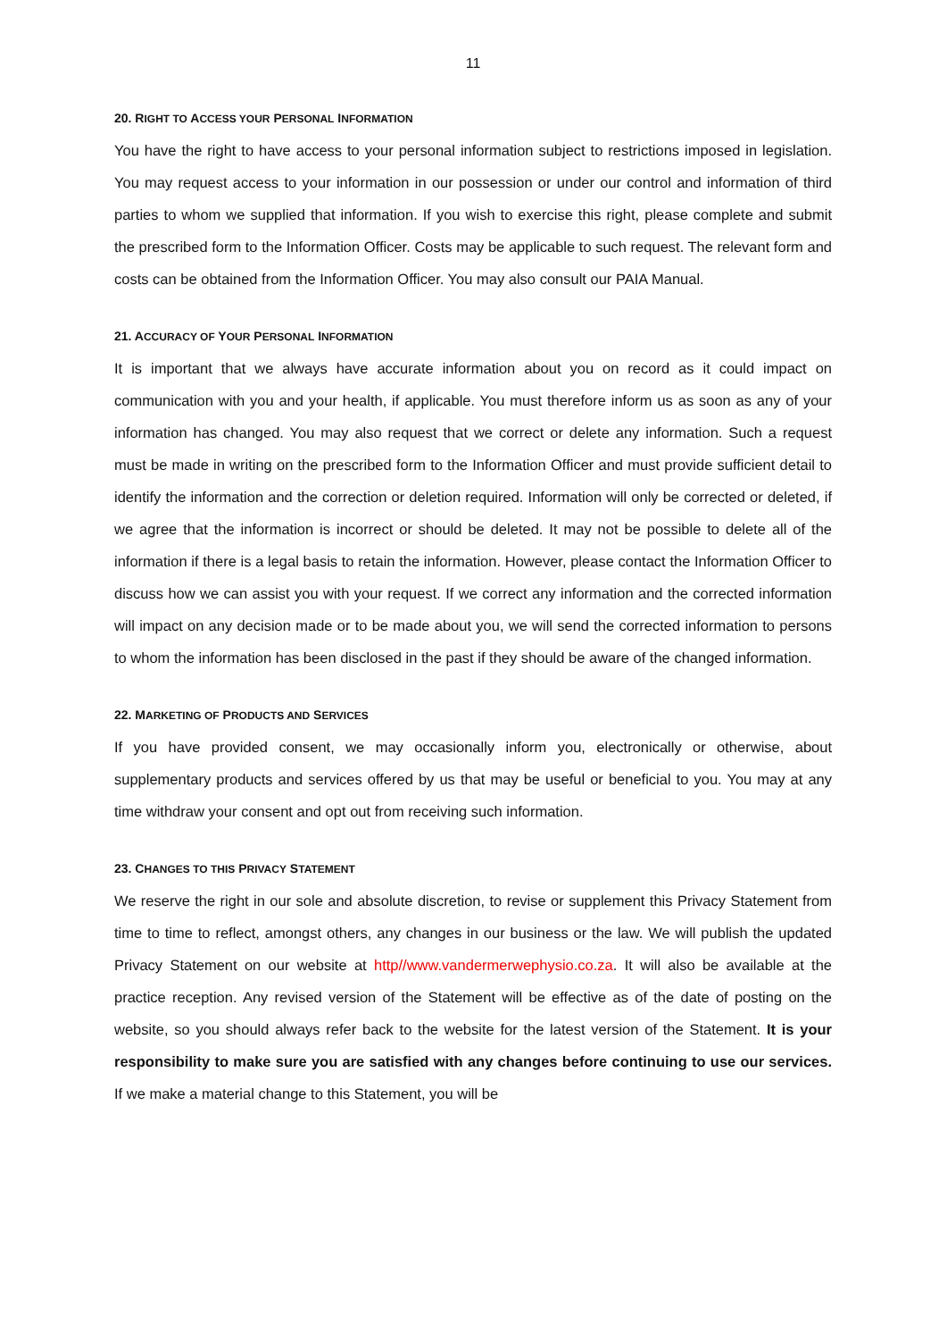11
20. RIGHT TO ACCESS YOUR PERSONAL INFORMATION
You have the right to have access to your personal information subject to restrictions imposed in legislation. You may request access to your information in our possession or under our control and information of third parties to whom we supplied that information. If you wish to exercise this right, please complete and submit the prescribed form to the Information Officer. Costs may be applicable to such request. The relevant form and costs can be obtained from the Information Officer. You may also consult our PAIA Manual.
21. ACCURACY OF YOUR PERSONAL INFORMATION
It is important that we always have accurate information about you on record as it could impact on communication with you and your health, if applicable. You must therefore inform us as soon as any of your information has changed. You may also request that we correct or delete any information. Such a request must be made in writing on the prescribed form to the Information Officer and must provide sufficient detail to identify the information and the correction or deletion required. Information will only be corrected or deleted, if we agree that the information is incorrect or should be deleted. It may not be possible to delete all of the information if there is a legal basis to retain the information. However, please contact the Information Officer to discuss how we can assist you with your request. If we correct any information and the corrected information will impact on any decision made or to be made about you, we will send the corrected information to persons to whom the information has been disclosed in the past if they should be aware of the changed information.
22. MARKETING OF PRODUCTS AND SERVICES
If you have provided consent, we may occasionally inform you, electronically or otherwise, about supplementary products and services offered by us that may be useful or beneficial to you. You may at any time withdraw your consent and opt out from receiving such information.
23. CHANGES TO THIS PRIVACY STATEMENT
We reserve the right in our sole and absolute discretion, to revise or supplement this Privacy Statement from time to time to reflect, amongst others, any changes in our business or the law. We will publish the updated Privacy Statement on our website at http//www.vandermerwephysio.co.za. It will also be available at the practice reception. Any revised version of the Statement will be effective as of the date of posting on the website, so you should always refer back to the website for the latest version of the Statement. It is your responsibility to make sure you are satisfied with any changes before continuing to use our services. If we make a material change to this Statement, you will be